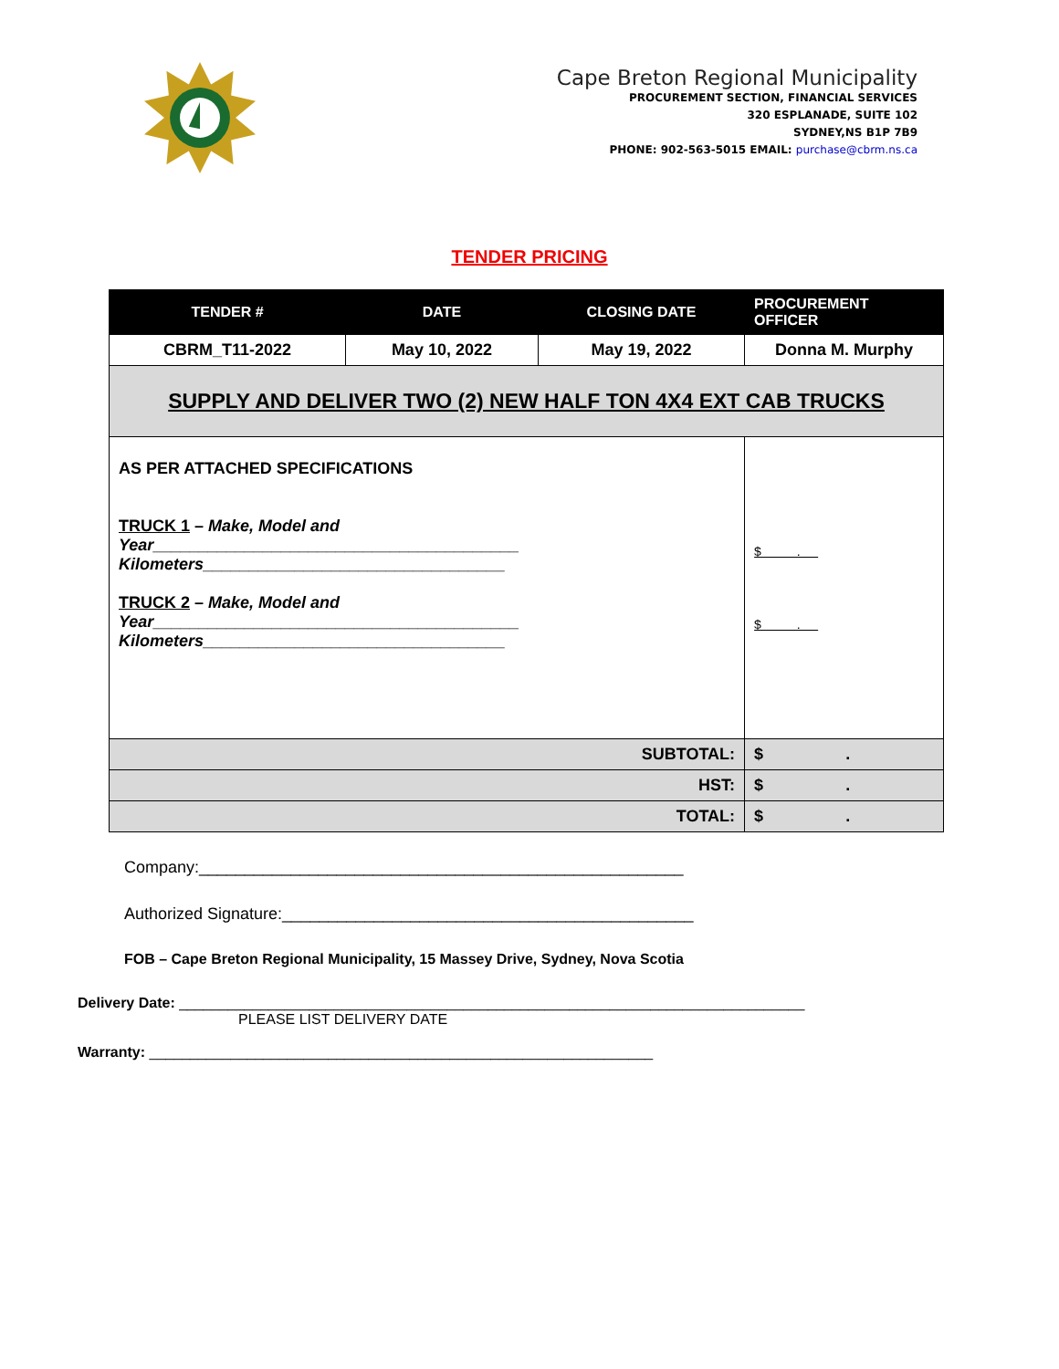Cape Breton Regional Municipality
PROCUREMENT SECTION, FINANCIAL SERVICES
320 ESPLANADE, SUITE 102
SYDNEY,NS B1P 7B9
PHONE: 902-563-5015 EMAIL: purchase@cbrm.ns.ca
TENDER PRICING
| TENDER # | DATE | CLOSING DATE | PROCUREMENT OFFICER |
| --- | --- | --- | --- |
| CBRM_T11-2022 | May 10, 2022 | May 19, 2022 | Donna M. Murphy |
| SUPPLY AND DELIVER TWO (2) NEW HALF TON 4X4 EXT CAB TRUCKS | | | |
| AS PER ATTACHED SPECIFICATIONS TRUCK 1 – Make, Model and Year________________________________________ Kilometers_________________________________ TRUCK 2 – Make, Model and Year________________________________________ Kilometers_________________________________ | | | $ . $ . |
| SUBTOTAL: | | | $ . |
| HST: | | | $ . |
| TOTAL: | | | $ . |
Company:_____________________________________________________
Authorized Signature:_____________________________________________
FOB – Cape Breton Regional Municipality, 15 Massey Drive, Sydney, Nova Scotia
Delivery Date: _____________________________________________________________________________
PLEASE LIST DELIVERY DATE
Warranty: ______________________________________________________________